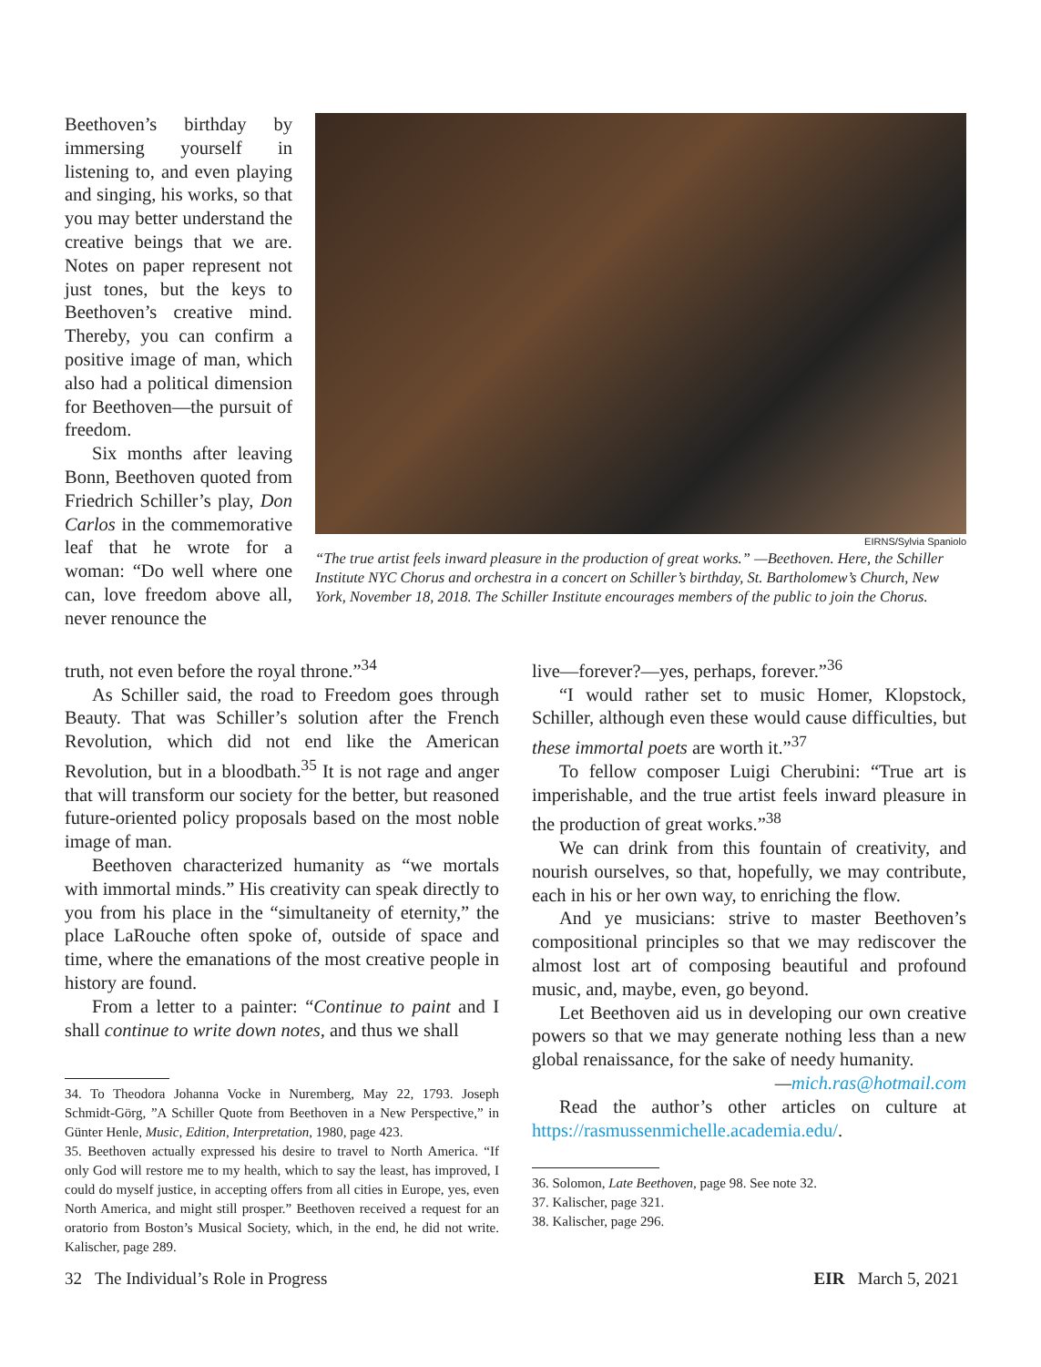Beethoven’s birthday by immersing yourself in listening to, and even playing and singing, his works, so that you may better understand the creative beings that we are. Notes on paper represent not just tones, but the keys to Beethoven’s creative mind. Thereby, you can confirm a positive image of man, which also had a political dimension for Beethoven—the pursuit of freedom.
Six months after leaving Bonn, Beethoven quoted from Friedrich Schiller’s play, Don Carlos in the commemorative leaf that he wrote for a woman: “Do well where one can, love freedom above all, never renounce the
EIRNS/Sylvia Spaniolo
“The true artist feels inward pleasure in the production of great works.” —Beethoven. Here, the Schiller Institute NYC Chorus and orchestra in a concert on Schiller’s birthday, St. Bartholomew’s Church, New York, November 18, 2018. The Schiller Institute encourages members of the public to join the Chorus.
truth, not even before the royal throne.”<sup>34</sup>
As Schiller said, the road to Freedom goes through Beauty. That was Schiller’s solution after the French Revolution, which did not end like the American Revolution, but in a bloodbath.<sup>35</sup> It is not rage and anger that will transform our society for the better, but reasoned future-oriented policy proposals based on the most noble image of man.
Beethoven characterized humanity as “we mortals with immortal minds.” His creativity can speak directly to you from his place in the “simultaneity of eternity,” the place LaRouche often spoke of, outside of space and time, where the emanations of the most creative people in history are found.
From a letter to a painter: “Continue to paint and I shall continue to write down notes, and thus we shall
34. To Theodora Johanna Vocke in Nuremberg, May 22, 1793. Joseph Schmidt-Görg, ”A Schiller Quote from Beethoven in a New Perspective,” in Günter Henle, Music, Edition, Interpretation, 1980, page 423.
35. Beethoven actually expressed his desire to travel to North America. “If only God will restore me to my health, which to say the least, has improved, I could do myself justice, in accepting offers from all cities in Europe, yes, even North America, and might still prosper.” Beethoven received a request for an oratorio from Boston’s Musical Society, which, in the end, he did not write. Kalischer, page 289.
live—forever?—yes, perhaps, forever.”<sup>36</sup>
“I would rather set to music Homer, Klopstock, Schiller, although even these would cause difficulties, but these immortal poets are worth it.”<sup>37</sup>
To fellow composer Luigi Cherubini: “True art is imperishable, and the true artist feels inward pleasure in the production of great works.”<sup>38</sup>
We can drink from this fountain of creativity, and nourish ourselves, so that, hopefully, we may contribute, each in his or her own way, to enriching the flow.
And ye musicians: strive to master Beethoven’s compositional principles so that we may rediscover the almost lost art of composing beautiful and profound music, and, maybe, even, go beyond.
Let Beethoven aid us in developing our own creative powers so that we may generate nothing less than a new global renaissance, for the sake of needy humanity.
—mich.ras@hotmail.com
Read the author’s other articles on culture at https://rasmussenmichelle.academia.edu/.
36. Solomon, Late Beethoven, page 98. See note 32.
37. Kalischer, page 321.
38. Kalischer, page 296.
32 The Individual’s Role in Progress EIR March 5, 2021